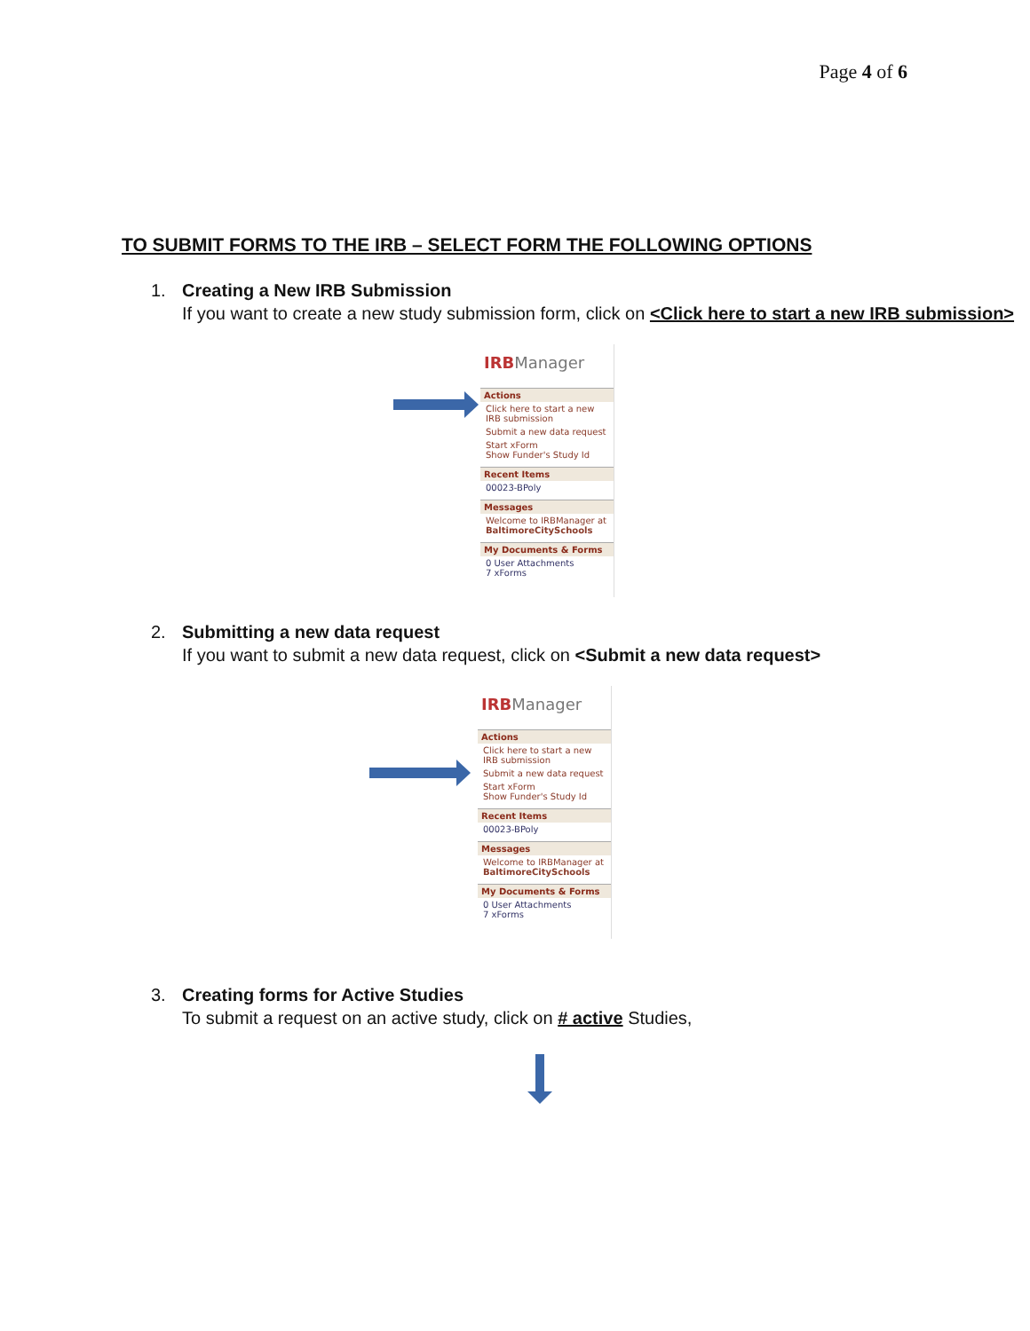Page 4 of 6
TO SUBMIT FORMS TO THE IRB – SELECT FORM THE FOLLOWING OPTIONS
1. Creating a New IRB Submission
If you want to create a new study submission form, click on <Click here to start a new IRB submission>
IRBManager
Actions
Click here to start a new IRB submission
Submit a new data request
Start xForm
Show Funder's Study Id
Recent Items
00023-BPoly
Messages
Welcome to IRBManager at BaltimoreCitySchools
My Documents & Forms
0 User Attachments
7 xForms
2. Submitting a new data request
If you want to submit a new data request, click on <Submit a new data request>
IRBManager
Actions
Click here to start a new IRB submission
Submit a new data request
Start xForm
Show Funder's Study Id
Recent Items
00023-BPoly
Messages
Welcome to IRBManager at BaltimoreCitySchools
My Documents & Forms
0 User Attachments
7 xForms
3. Creating forms for Active Studies
To submit a request on an active study, click on # active Studies,